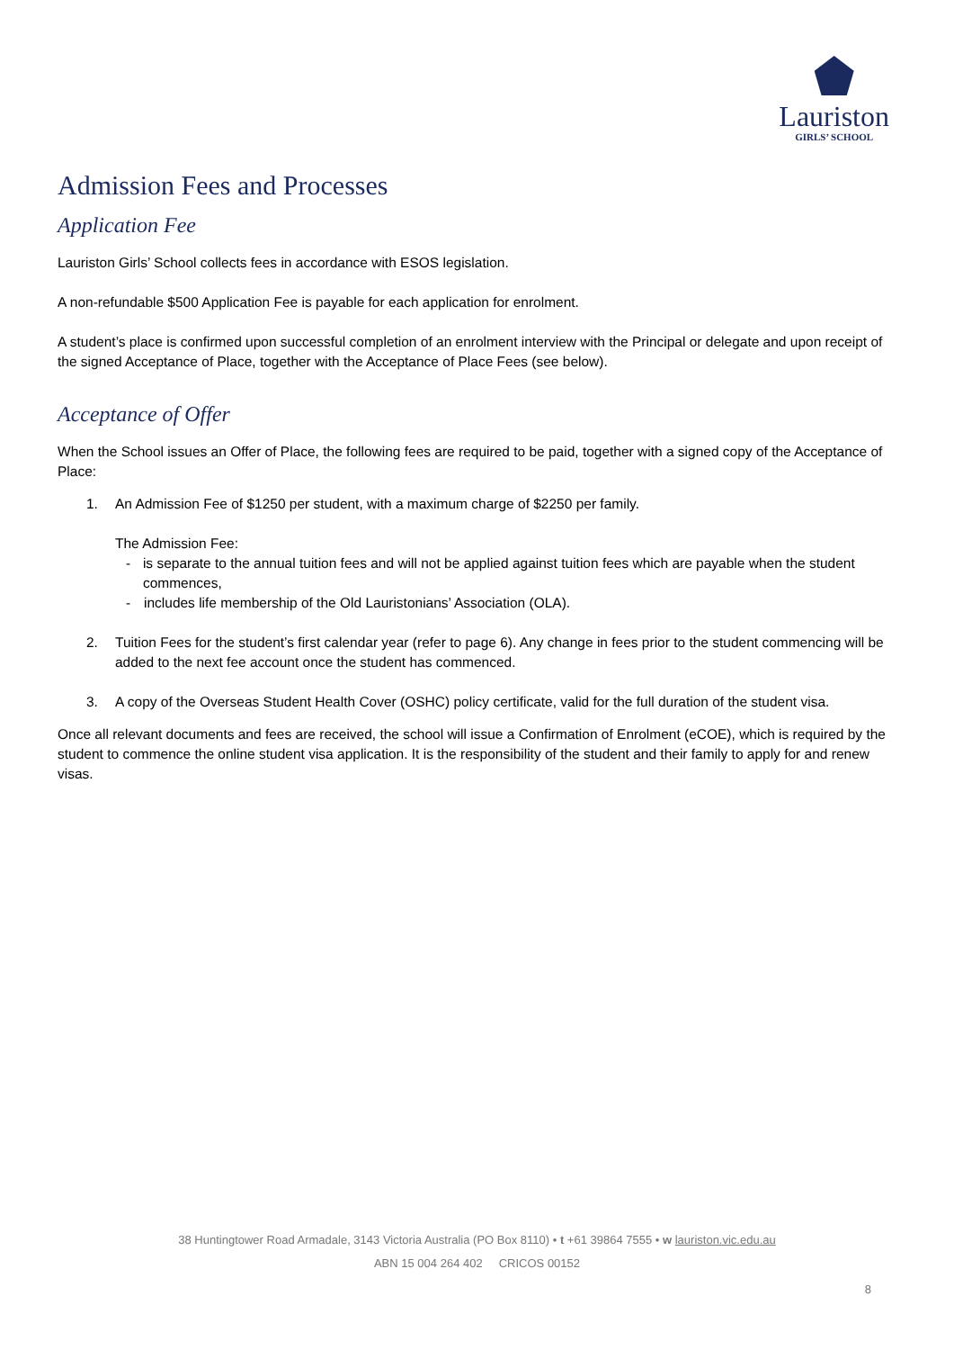Lauriston
GIRLS’ SCHOOL
Admission Fees and Processes
Application Fee
Lauriston Girls’ School collects fees in accordance with ESOS legislation.
A non-refundable $500 Application Fee is payable for each application for enrolment.
A student’s place is confirmed upon successful completion of an enrolment interview with the Principal or delegate and upon receipt of the signed Acceptance of Place, together with the Acceptance of Place Fees (see below).
Acceptance of Offer
When the School issues an Offer of Place, the following fees are required to be paid, together with a signed copy of the Acceptance of Place:
1. An Admission Fee of $1250 per student, with a maximum charge of $2250 per family.
The Admission Fee:
- is separate to the annual tuition fees and will not be applied against tuition fees which are payable when the student commences,
- includes life membership of the Old Lauristonians’ Association (OLA).
2. Tuition Fees for the student’s first calendar year (refer to page 6). Any change in fees prior to the student commencing will be added to the next fee account once the student has commenced.
3. A copy of the Overseas Student Health Cover (OSHC) policy certificate, valid for the full duration of the student visa.
Once all relevant documents and fees are received, the school will issue a Confirmation of Enrolment (eCOE), which is required by the student to commence the online student visa application. It is the responsibility of the student and their family to apply for and renew visas.
38 Huntingtower Road Armadale, 3143 Victoria Australia (PO Box 8110) • t +61 39864 7555 • w lauriston.vic.edu.au
ABN 15 004 264 402 CRICOS 00152
8